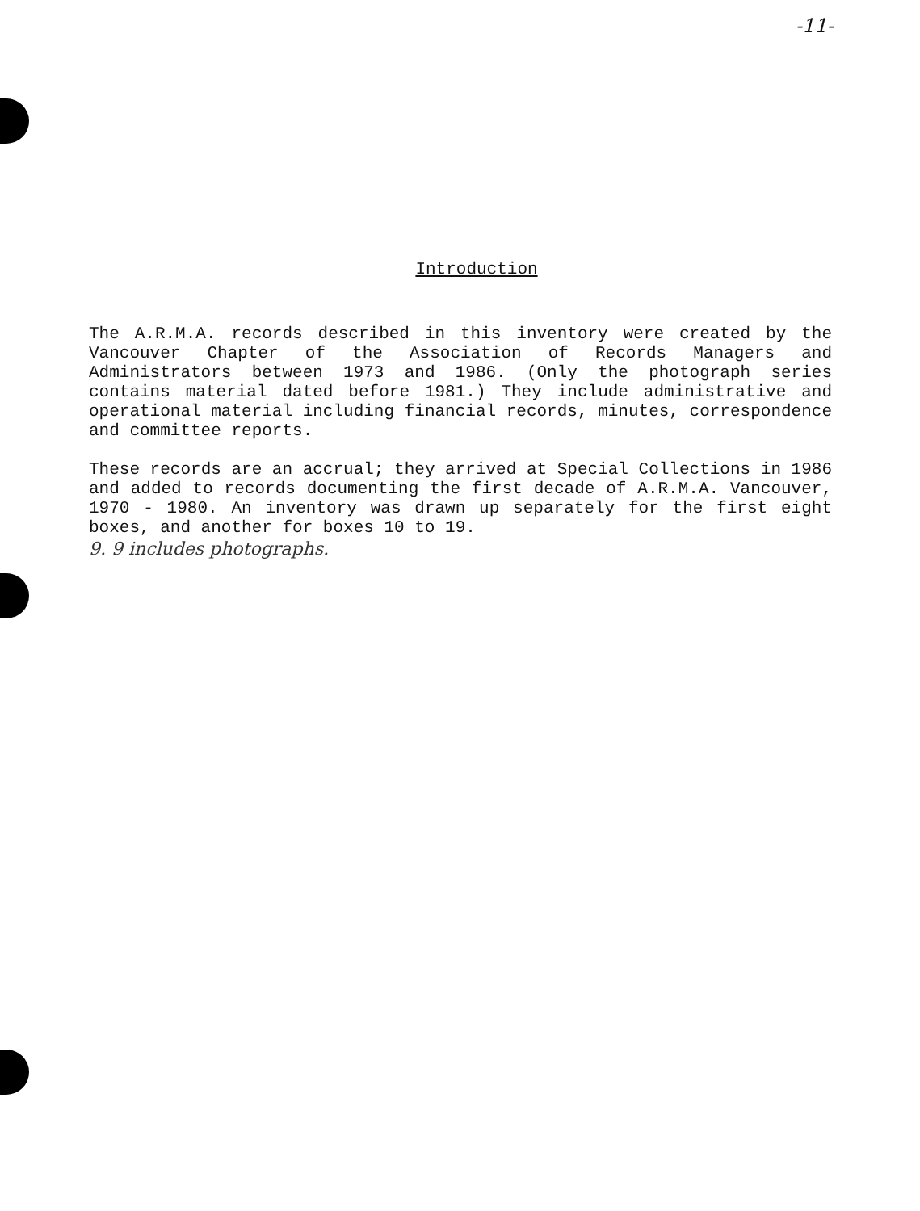-11-
Introduction
The A.R.M.A. records described in this inventory were created by the Vancouver Chapter of the Association of Records Managers and Administrators between 1973 and 1986. (Only the photograph series contains material dated before 1981.) They include administrative and operational material including financial records, minutes, correspondence and committee reports.
These records are an accrual; they arrived at Special Collections in 1986 and added to records documenting the first decade of A.R.M.A. Vancouver, 1970 - 1980. An inventory was drawn up separately for the first eight boxes, and another for boxes 10 to 19.
9. 9 includes photographs.